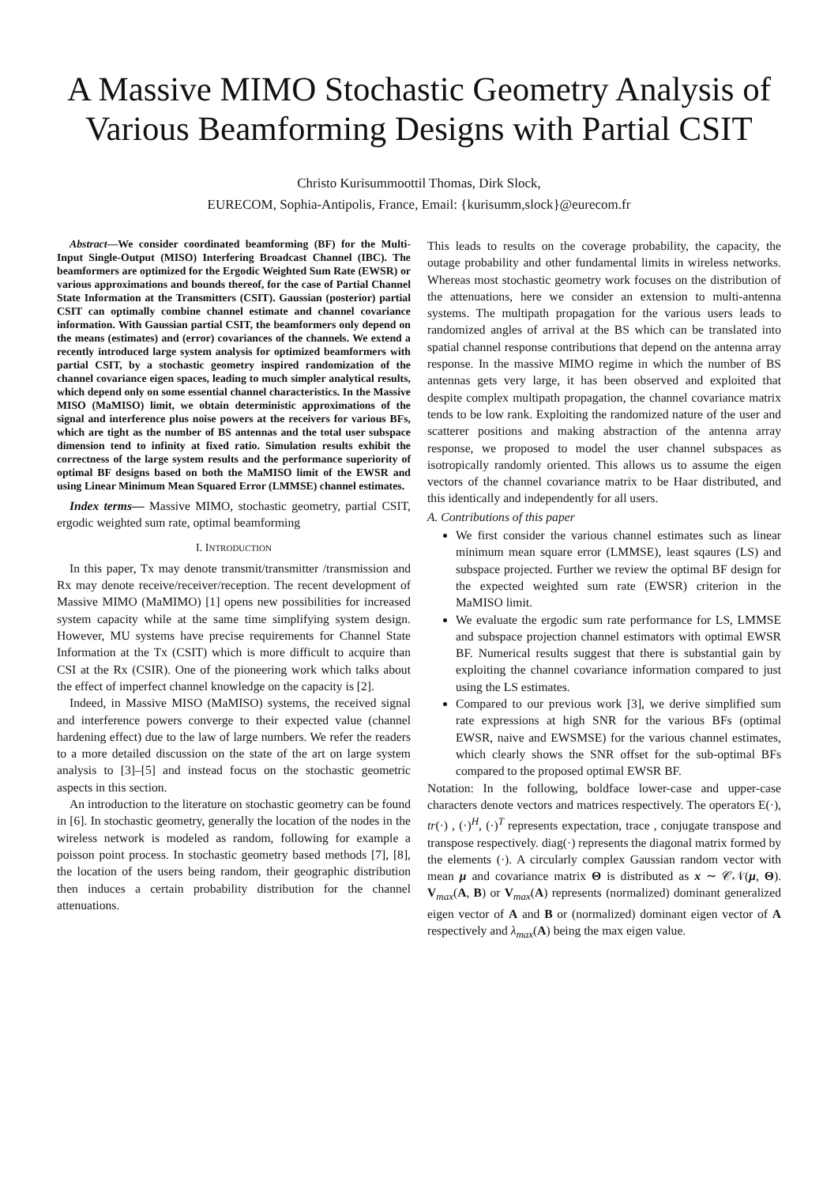A Massive MIMO Stochastic Geometry Analysis of Various Beamforming Designs with Partial CSIT
Christo Kurisummoottil Thomas, Dirk Slock,
EURECOM, Sophia-Antipolis, France, Email: {kurisumm,slock}@eurecom.fr
Abstract—We consider coordinated beamforming (BF) for the Multi-Input Single-Output (MISO) Interfering Broadcast Channel (IBC). The beamformers are optimized for the Ergodic Weighted Sum Rate (EWSR) or various approximations and bounds thereof, for the case of Partial Channel State Information at the Transmitters (CSIT). Gaussian (posterior) partial CSIT can optimally combine channel estimate and channel covariance information. With Gaussian partial CSIT, the beamformers only depend on the means (estimates) and (error) covariances of the channels. We extend a recently introduced large system analysis for optimized beamformers with partial CSIT, by a stochastic geometry inspired randomization of the channel covariance eigen spaces, leading to much simpler analytical results, which depend only on some essential channel characteristics. In the Massive MISO (MaMISO) limit, we obtain deterministic approximations of the signal and interference plus noise powers at the receivers for various BFs, which are tight as the number of BS antennas and the total user subspace dimension tend to infinity at fixed ratio. Simulation results exhibit the correctness of the large system results and the performance superiority of optimal BF designs based on both the MaMISO limit of the EWSR and using Linear Minimum Mean Squared Error (LMMSE) channel estimates.
Index terms— Massive MIMO, stochastic geometry, partial CSIT, ergodic weighted sum rate, optimal beamforming
I. INTRODUCTION
In this paper, Tx may denote transmit/transmitter /transmission and Rx may denote receive/receiver/reception. The recent development of Massive MIMO (MaMIMO) [1] opens new possibilities for increased system capacity while at the same time simplifying system design. However, MU systems have precise requirements for Channel State Information at the Tx (CSIT) which is more difficult to acquire than CSI at the Rx (CSIR). One of the pioneering work which talks about the effect of imperfect channel knowledge on the capacity is [2].
Indeed, in Massive MISO (MaMISO) systems, the received signal and interference powers converge to their expected value (channel hardening effect) due to the law of large numbers. We refer the readers to a more detailed discussion on the state of the art on large system analysis to [3]–[5] and instead focus on the stochastic geometric aspects in this section.
An introduction to the literature on stochastic geometry can be found in [6]. In stochastic geometry, generally the location of the nodes in the wireless network is modeled as random, following for example a poisson point process. In stochastic geometry based methods [7], [8], the location of the users being random, their geographic distribution then induces a certain probability distribution for the channel attenuations.
This leads to results on the coverage probability, the capacity, the outage probability and other fundamental limits in wireless networks. Whereas most stochastic geometry work focuses on the distribution of the attenuations, here we consider an extension to multi-antenna systems. The multipath propagation for the various users leads to randomized angles of arrival at the BS which can be translated into spatial channel response contributions that depend on the antenna array response. In the massive MIMO regime in which the number of BS antennas gets very large, it has been observed and exploited that despite complex multipath propagation, the channel covariance matrix tends to be low rank. Exploiting the randomized nature of the user and scatterer positions and making abstraction of the antenna array response, we proposed to model the user channel subspaces as isotropically randomly oriented. This allows us to assume the eigen vectors of the channel covariance matrix to be Haar distributed, and this identically and independently for all users.
A. Contributions of this paper
We first consider the various channel estimates such as linear minimum mean square error (LMMSE), least sqaures (LS) and subspace projected. Further we review the optimal BF design for the expected weighted sum rate (EWSR) criterion in the MaMISO limit.
We evaluate the ergodic sum rate performance for LS, LMMSE and subspace projection channel estimators with optimal EWSR BF. Numerical results suggest that there is substantial gain by exploiting the channel covariance information compared to just using the LS estimates.
Compared to our previous work [3], we derive simplified sum rate expressions at high SNR for the various BFs (optimal EWSR, naive and EWSMSE) for the various channel estimates, which clearly shows the SNR offset for the sub-optimal BFs compared to the proposed optimal EWSR BF.
Notation: In the following, boldface lower-case and upper-case characters denote vectors and matrices respectively. The operators E(·), tr(·) , (·)<sup>H</sup>, (·)<sup>T</sup> represents expectation, trace , conjugate transpose and transpose respectively. diag(·) represents the diagonal matrix formed by the elements (·). A circularly complex Gaussian random vector with mean μ and covariance matrix Θ is distributed as x ∼ 𝒞𝒩(μ, Θ). V<sub>max</sub>(A, B) or V<sub>max</sub>(A) represents (normalized) dominant generalized eigen vector of A and B or (normalized) dominant eigen vector of A respectively and λ<sub>max</sub>(A) being the max eigen value.